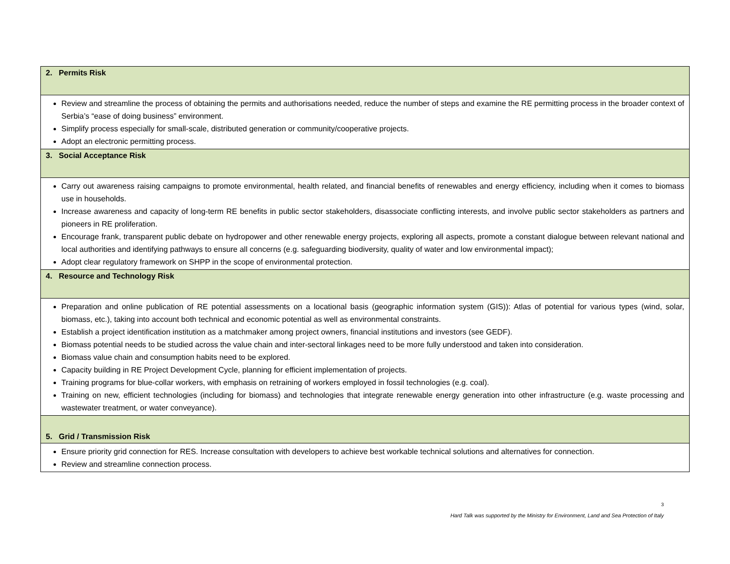| 2. Permits Risk |
| Review and streamline the process of obtaining the permits and authorisations needed, reduce the number of steps and examine the RE permitting process in the broader context of Serbia’s “ease of doing business” environment. Simplify process especially for small-scale, distributed generation or community/cooperative projects. Adopt an electronic permitting process. |
| 3. Social Acceptance Risk |
| Carry out awareness raising campaigns to promote environmental, health related, and financial benefits of renewables and energy efficiency, including when it comes to biomass use in households. Increase awareness and capacity of long-term RE benefits in public sector stakeholders, disassociate conflicting interests, and involve public sector stakeholders as partners and pioneers in RE proliferation. Encourage frank, transparent public debate on hydropower and other renewable energy projects, exploring all aspects, promote a constant dialogue between relevant national and local authorities and identifying pathways to ensure all concerns (e.g. safeguarding biodiversity, quality of water and low environmental impact); Adopt clear regulatory framework on SHPP in the scope of environmental protection. |
| 4. Resource and Technology Risk |
| Preparation and online publication of RE potential assessments on a locational basis (geographic information system (GIS)): Atlas of potential for various types (wind, solar, biomass, etc.), taking into account both technical and economic potential as well as environmental constraints. Establish a project identification institution as a matchmaker among project owners, financial institutions and investors (see GEDF). Biomass potential needs to be studied across the value chain and inter-sectoral linkages need to be more fully understood and taken into consideration. Biomass value chain and consumption habits need to be explored. Capacity building in RE Project Development Cycle, planning for efficient implementation of projects. Training programs for blue-collar workers, with emphasis on retraining of workers employed in fossil technologies (e.g. coal). Training on new, efficient technologies (including for biomass) and technologies that integrate renewable energy generation into other infrastructure (e.g. waste processing and wastewater treatment, or water conveyance). |
| 5. Grid / Transmission Risk |
| Ensure priority grid connection for RES. Increase consultation with developers to achieve best workable technical solutions and alternatives for connection. Review and streamline connection process. |
3
Hard Talk was supported by the Ministry for Environment, Land and Sea Protection of Italy